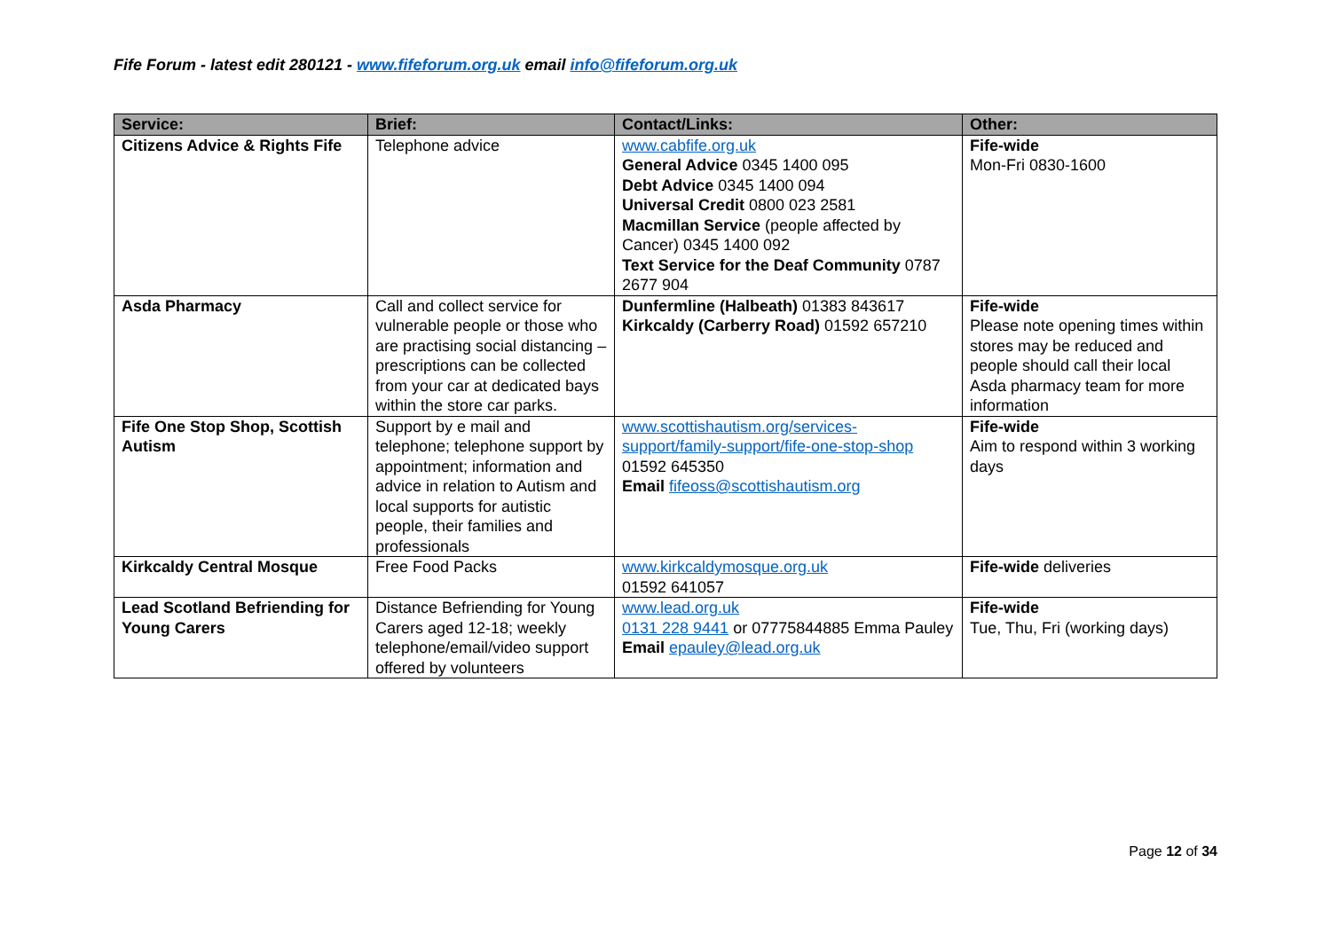Fife Forum - latest edit 280121 - www.fifeforum.org.uk email info@fifeforum.org.uk
| Service: | Brief: | Contact/Links: | Other: |
| --- | --- | --- | --- |
| Citizens Advice & Rights Fife | Telephone advice | www.cabfife.org.uk General Advice 0345 1400 095 Debt Advice 0345 1400 094 Universal Credit 0800 023 2581 Macmillan Service (people affected by Cancer) 0345 1400 092 Text Service for the Deaf Community 0787 2677 904 | Fife-wide Mon-Fri 0830-1600 |
| Asda Pharmacy | Call and collect service for vulnerable people or those who are practising social distancing – prescriptions can be collected from your car at dedicated bays within the store car parks. | Dunfermline (Halbeath) 01383 843617 Kirkcaldy (Carberry Road) 01592 657210 | Fife-wide Please note opening times within stores may be reduced and people should call their local Asda pharmacy team for more information |
| Fife One Stop Shop, Scottish Autism | Support by e mail and telephone; telephone support by appointment; information and advice in relation to Autism and local supports for autistic people, their families and professionals | www.scottishautism.org/services-support/family-support/fife-one-stop-shop 01592 645350 Email fifeoss@scottishautism.org | Fife-wide Aim to respond within 3 working days |
| Kirkcaldy Central Mosque | Free Food Packs | www.kirkcaldymosque.org.uk 01592 641057 | Fife-wide deliveries |
| Lead Scotland Befriending for Young Carers | Distance Befriending for Young Carers aged 12-18; weekly telephone/email/video support offered by volunteers | www.lead.org.uk 0131 228 9441 or 07775844885 Emma Pauley Email epauley@lead.org.uk | Fife-wide Tue, Thu, Fri (working days) |
Page 12 of 34